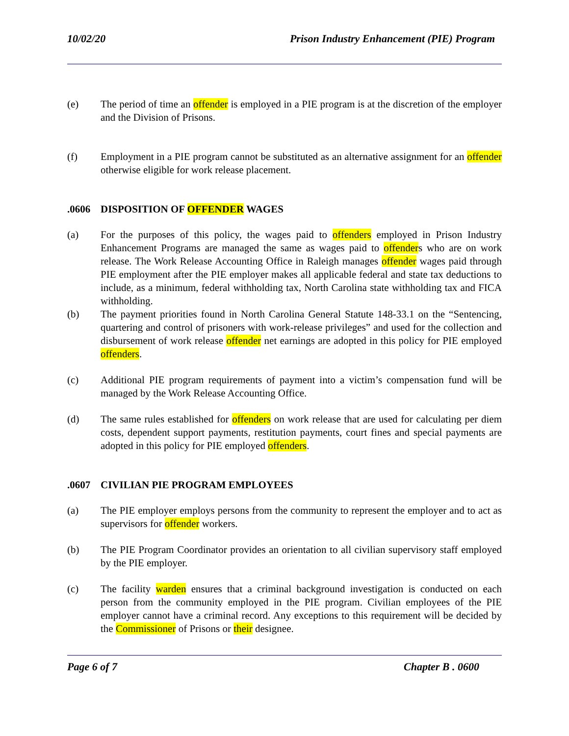10/02/20 Prison Industry Enhancement (PIE) Program
(e) The period of time an offender is employed in a PIE program is at the discretion of the employer and the Division of Prisons.
(f) Employment in a PIE program cannot be substituted as an alternative assignment for an offender otherwise eligible for work release placement.
.0606 DISPOSITION OF OFFENDER WAGES
(a) For the purposes of this policy, the wages paid to offenders employed in Prison Industry Enhancement Programs are managed the same as wages paid to offenders who are on work release. The Work Release Accounting Office in Raleigh manages offender wages paid through PIE employment after the PIE employer makes all applicable federal and state tax deductions to include, as a minimum, federal withholding tax, North Carolina state withholding tax and FICA withholding.
(b) The payment priorities found in North Carolina General Statute 148-33.1 on the “Sentencing, quartering and control of prisoners with work-release privileges” and used for the collection and disbursement of work release offender net earnings are adopted in this policy for PIE employed offenders.
(c) Additional PIE program requirements of payment into a victim’s compensation fund will be managed by the Work Release Accounting Office.
(d) The same rules established for offenders on work release that are used for calculating per diem costs, dependent support payments, restitution payments, court fines and special payments are adopted in this policy for PIE employed offenders.
.0607 CIVILIAN PIE PROGRAM EMPLOYEES
(a) The PIE employer employs persons from the community to represent the employer and to act as supervisors for offender workers.
(b) The PIE Program Coordinator provides an orientation to all civilian supervisory staff employed by the PIE employer.
(c) The facility warden ensures that a criminal background investigation is conducted on each person from the community employed in the PIE program. Civilian employees of the PIE employer cannot have a criminal record. Any exceptions to this requirement will be decided by the Commissioner of Prisons or their designee.
Page 6 of 7 Chapter B . 0600